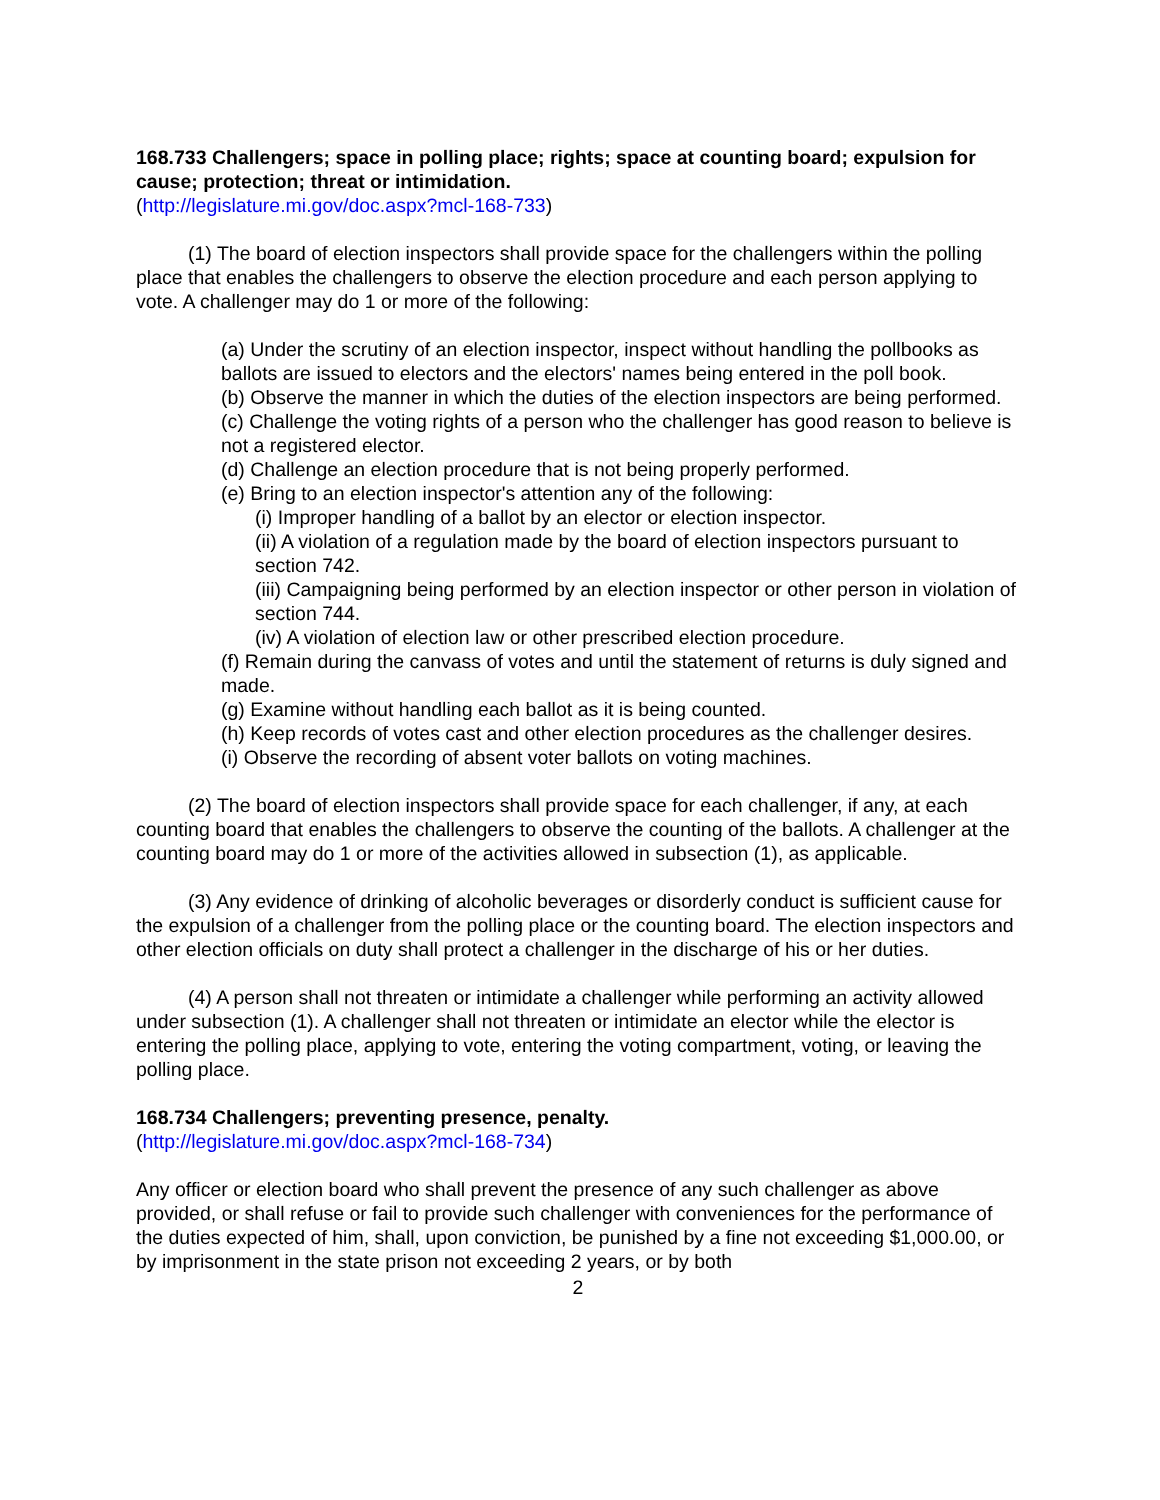168.733 Challengers; space in polling place; rights; space at counting board; expulsion for cause; protection; threat or intimidation.
(http://legislature.mi.gov/doc.aspx?mcl-168-733)
(1) The board of election inspectors shall provide space for the challengers within the polling place that enables the challengers to observe the election procedure and each person applying to vote. A challenger may do 1 or more of the following:
(a) Under the scrutiny of an election inspector, inspect without handling the pollbooks as ballots are issued to electors and the electors' names being entered in the poll book.
(b) Observe the manner in which the duties of the election inspectors are being performed.
(c) Challenge the voting rights of a person who the challenger has good reason to believe is not a registered elector.
(d) Challenge an election procedure that is not being properly performed.
(e) Bring to an election inspector's attention any of the following:
(i) Improper handling of a ballot by an elector or election inspector.
(ii) A violation of a regulation made by the board of election inspectors pursuant to section 742.
(iii) Campaigning being performed by an election inspector or other person in violation of section 744.
(iv) A violation of election law or other prescribed election procedure.
(f) Remain during the canvass of votes and until the statement of returns is duly signed and made.
(g) Examine without handling each ballot as it is being counted.
(h) Keep records of votes cast and other election procedures as the challenger desires.
(i) Observe the recording of absent voter ballots on voting machines.
(2) The board of election inspectors shall provide space for each challenger, if any, at each counting board that enables the challengers to observe the counting of the ballots. A challenger at the counting board may do 1 or more of the activities allowed in subsection (1), as applicable.
(3) Any evidence of drinking of alcoholic beverages or disorderly conduct is sufficient cause for the expulsion of a challenger from the polling place or the counting board. The election inspectors and other election officials on duty shall protect a challenger in the discharge of his or her duties.
(4) A person shall not threaten or intimidate a challenger while performing an activity allowed under subsection (1). A challenger shall not threaten or intimidate an elector while the elector is entering the polling place, applying to vote, entering the voting compartment, voting, or leaving the polling place.
168.734 Challengers; preventing presence, penalty.
(http://legislature.mi.gov/doc.aspx?mcl-168-734)
Any officer or election board who shall prevent the presence of any such challenger as above provided, or shall refuse or fail to provide such challenger with conveniences for the performance of the duties expected of him, shall, upon conviction, be punished by a fine not exceeding $1,000.00, or by imprisonment in the state prison not exceeding 2 years, or by both
2